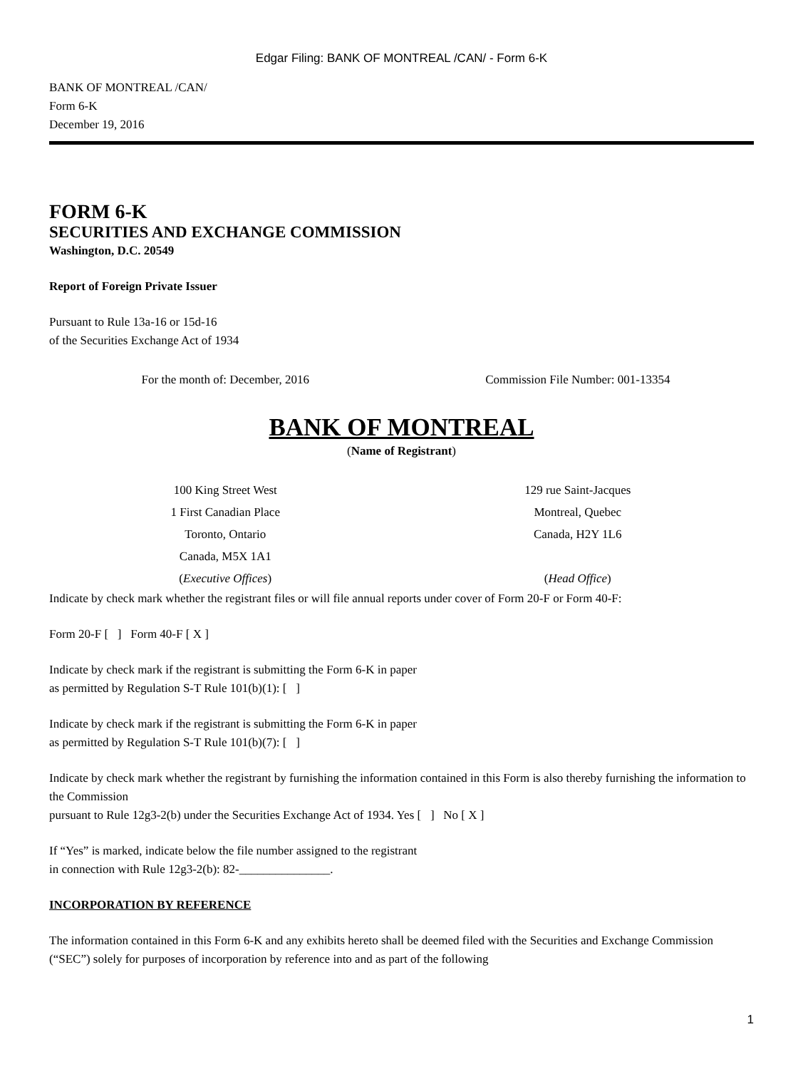Edgar Filing: BANK OF MONTREAL /CAN/ - Form 6-K
BANK OF MONTREAL /CAN/
Form 6-K
December 19, 2016
FORM 6-K
SECURITIES AND EXCHANGE COMMISSION
Washington, D.C. 20549
Report of Foreign Private Issuer
Pursuant to Rule 13a-16 or 15d-16
of the Securities Exchange Act of 1934
For the month of: December, 2016
Commission File Number: 001-13354
BANK OF MONTREAL
(Name of Registrant)
100 King Street West
1 First Canadian Place
Toronto, Ontario
Canada, M5X 1A1
(Executive Offices)
129 rue Saint-Jacques
Montreal, Quebec
Canada, H2Y 1L6
(Head Office)
Indicate by check mark whether the registrant files or will file annual reports under cover of Form 20-F or Form 40-F:
Form 20-F [ ] Form 40-F [ X ]
Indicate by check mark if the registrant is submitting the Form 6-K in paper
as permitted by Regulation S-T Rule 101(b)(1): [ ]
Indicate by check mark if the registrant is submitting the Form 6-K in paper
as permitted by Regulation S-T Rule 101(b)(7): [ ]
Indicate by check mark whether the registrant by furnishing the information contained in this Form is also thereby furnishing the information to the Commission
pursuant to Rule 12g3-2(b) under the Securities Exchange Act of 1934. Yes [ ] No [ X ]
If “Yes” is marked, indicate below the file number assigned to the registrant
in connection with Rule 12g3-2(b): 82-_______________.
INCORPORATION BY REFERENCE
The information contained in this Form 6-K and any exhibits hereto shall be deemed filed with the Securities and Exchange Commission (“SEC”) solely for purposes of incorporation by reference into and as part of the following
1